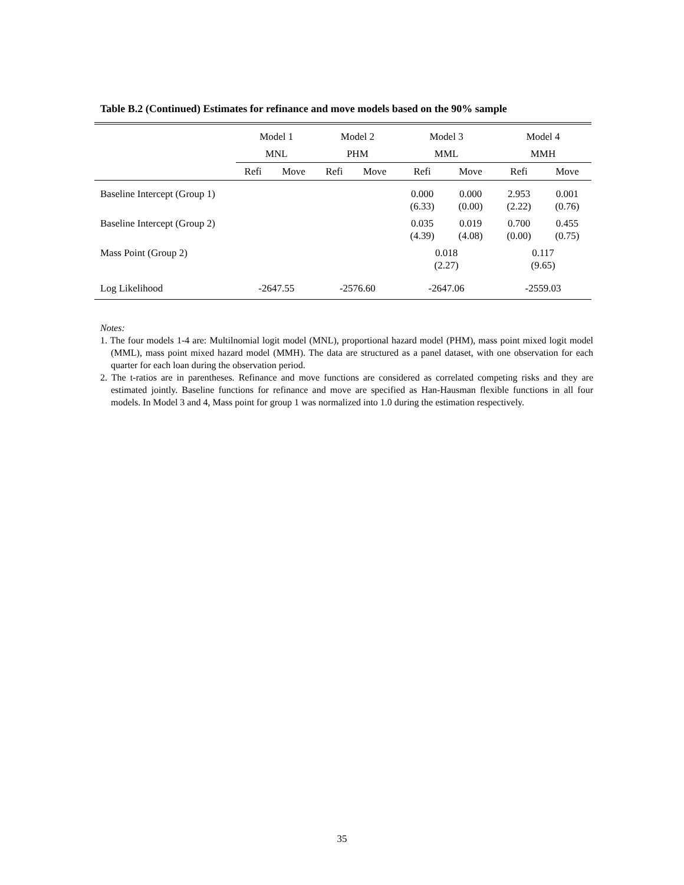Table B.2 (Continued) Estimates for refinance and move models based on the 90% sample
| | Model 1 | | Model 2 | | Model 3 | | Model 4 | |
| --- | --- | --- | --- | --- | --- | --- | --- | --- |
| | MNL | | PHM | | MML | | MMH | |
| | Refi | Move | Refi | Move | Refi | Move | Refi | Move |
| Baseline Intercept (Group 1) | | | | | 0.000 (6.33) | 0.000 (0.00) | 2.953 (2.22) | 0.001 (0.76) |
| Baseline Intercept (Group 2) | | | | | 0.035 (4.39) | 0.019 (4.08) | 0.700 (0.00) | 0.455 (0.75) |
| Mass Point (Group 2) | | | | | 0.018 (2.27) | | 0.117 (9.65) | |
| Log Likelihood | -2647.55 | | -2576.60 | | -2647.06 | | -2559.03 | |
Notes:
1. The four models 1-4 are: Multilnomial logit model (MNL), proportional hazard model (PHM), mass point mixed logit model (MML), mass point mixed hazard model (MMH). The data are structured as a panel dataset, with one observation for each quarter for each loan during the observation period.
2. The t-ratios are in parentheses. Refinance and move functions are considered as correlated competing risks and they are estimated jointly. Baseline functions for refinance and move are specified as Han-Hausman flexible functions in all four models. In Model 3 and 4, Mass point for group 1 was normalized into 1.0 during the estimation respectively.
35